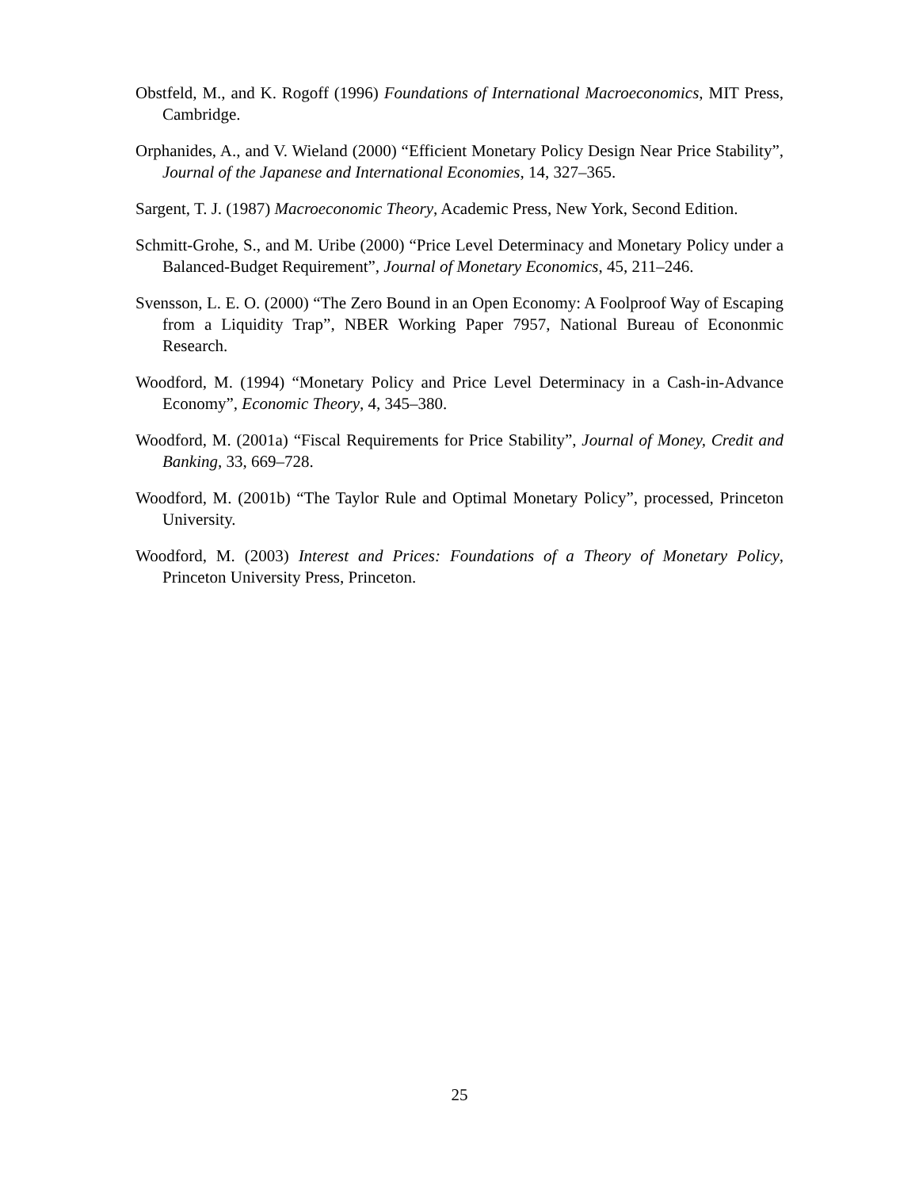Obstfeld, M., and K. Rogoff (1996) Foundations of International Macroeconomics, MIT Press, Cambridge.
Orphanides, A., and V. Wieland (2000) “Efficient Monetary Policy Design Near Price Stability”, Journal of the Japanese and International Economies, 14, 327–365.
Sargent, T. J. (1987) Macroeconomic Theory, Academic Press, New York, Second Edition.
Schmitt-Grohe, S., and M. Uribe (2000) “Price Level Determinacy and Monetary Policy under a Balanced-Budget Requirement”, Journal of Monetary Economics, 45, 211–246.
Svensson, L. E. O. (2000) “The Zero Bound in an Open Economy: A Foolproof Way of Escaping from a Liquidity Trap”, NBER Working Paper 7957, National Bureau of Econonmic Research.
Woodford, M. (1994) “Monetary Policy and Price Level Determinacy in a Cash-in-Advance Economy”, Economic Theory, 4, 345–380.
Woodford, M. (2001a) “Fiscal Requirements for Price Stability”, Journal of Money, Credit and Banking, 33, 669–728.
Woodford, M. (2001b) “The Taylor Rule and Optimal Monetary Policy”, processed, Princeton University.
Woodford, M. (2003) Interest and Prices: Foundations of a Theory of Monetary Policy, Princeton University Press, Princeton.
25